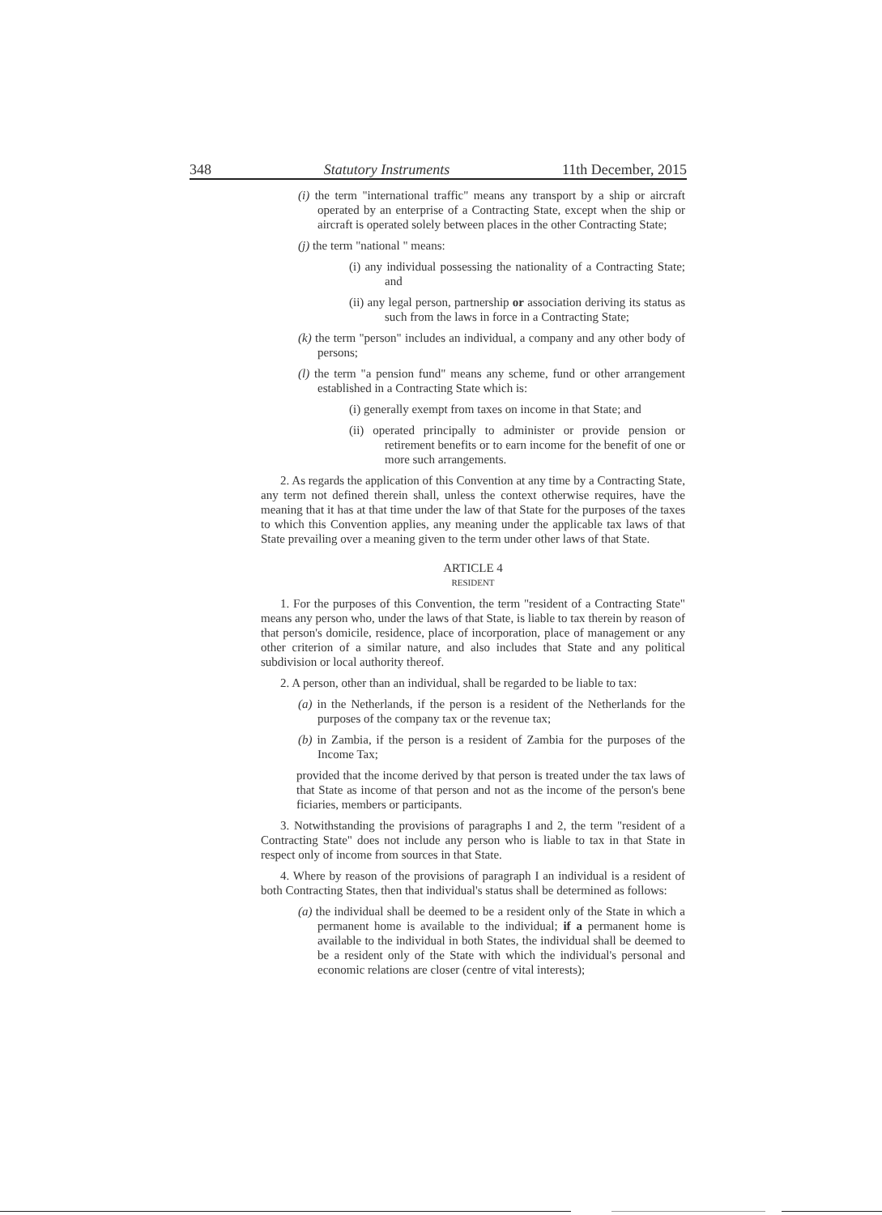348 Statutory Instruments 11th December, 2015
(i) the term "international traffic" means any transport by a ship or aircraft operated by an enterprise of a Contracting State, except when the ship or aircraft is operated solely between places in the other Contracting State;
(j) the term "national " means:
(i) any individual possessing the nationality of a Contracting State; and
(ii) any legal person, partnership or association deriving its status as such from the laws in force in a Contracting State;
(k) the term "person" includes an individual, a company and any other body of persons;
(l) the term "a pension fund" means any scheme, fund or other arrangement established in a Contracting State which is:
(i) generally exempt from taxes on income in that State; and
(ii) operated principally to administer or provide pension or retirement benefits or to earn income for the benefit of one or more such arrangements.
2. As regards the application of this Convention at any time by a Contracting State, any term not defined therein shall, unless the context otherwise requires, have the meaning that it has at that time under the law of that State for the purposes of the taxes to which this Convention applies, any meaning under the applicable tax laws of that State prevailing over a meaning given to the term under other laws of that State.
ARTICLE 4
RESIDENT
1. For the purposes of this Convention, the term "resident of a Contracting State" means any person who, under the laws of that State, is liable to tax therein by reason of that person's domicile, residence, place of incorporation, place of management or any other criterion of a similar nature, and also includes that State and any political subdivision or local authority thereof.
2. A person, other than an individual, shall be regarded to be liable to tax:
(a) in the Netherlands, if the person is a resident of the Netherlands for the purposes of the company tax or the revenue tax;
(b) in Zambia, if the person is a resident of Zambia for the purposes of the Income Tax;
provided that the income derived by that person is treated under the tax laws of that State as income of that person and not as the income of the person's bene ficiaries, members or participants.
3. Notwithstanding the provisions of paragraphs I and 2, the term "resident of a Contracting State" does not include any person who is liable to tax in that State in respect only of income from sources in that State.
4. Where by reason of the provisions of paragraph I an individual is a resident of both Contracting States, then that individual's status shall be determined as follows:
(a) the individual shall be deemed to be a resident only of the State in which a permanent home is available to the individual; if a permanent home is available to the individual in both States, the individual shall be deemed to be a resident only of the State with which the individual's personal and economic relations are closer (centre of vital interests);